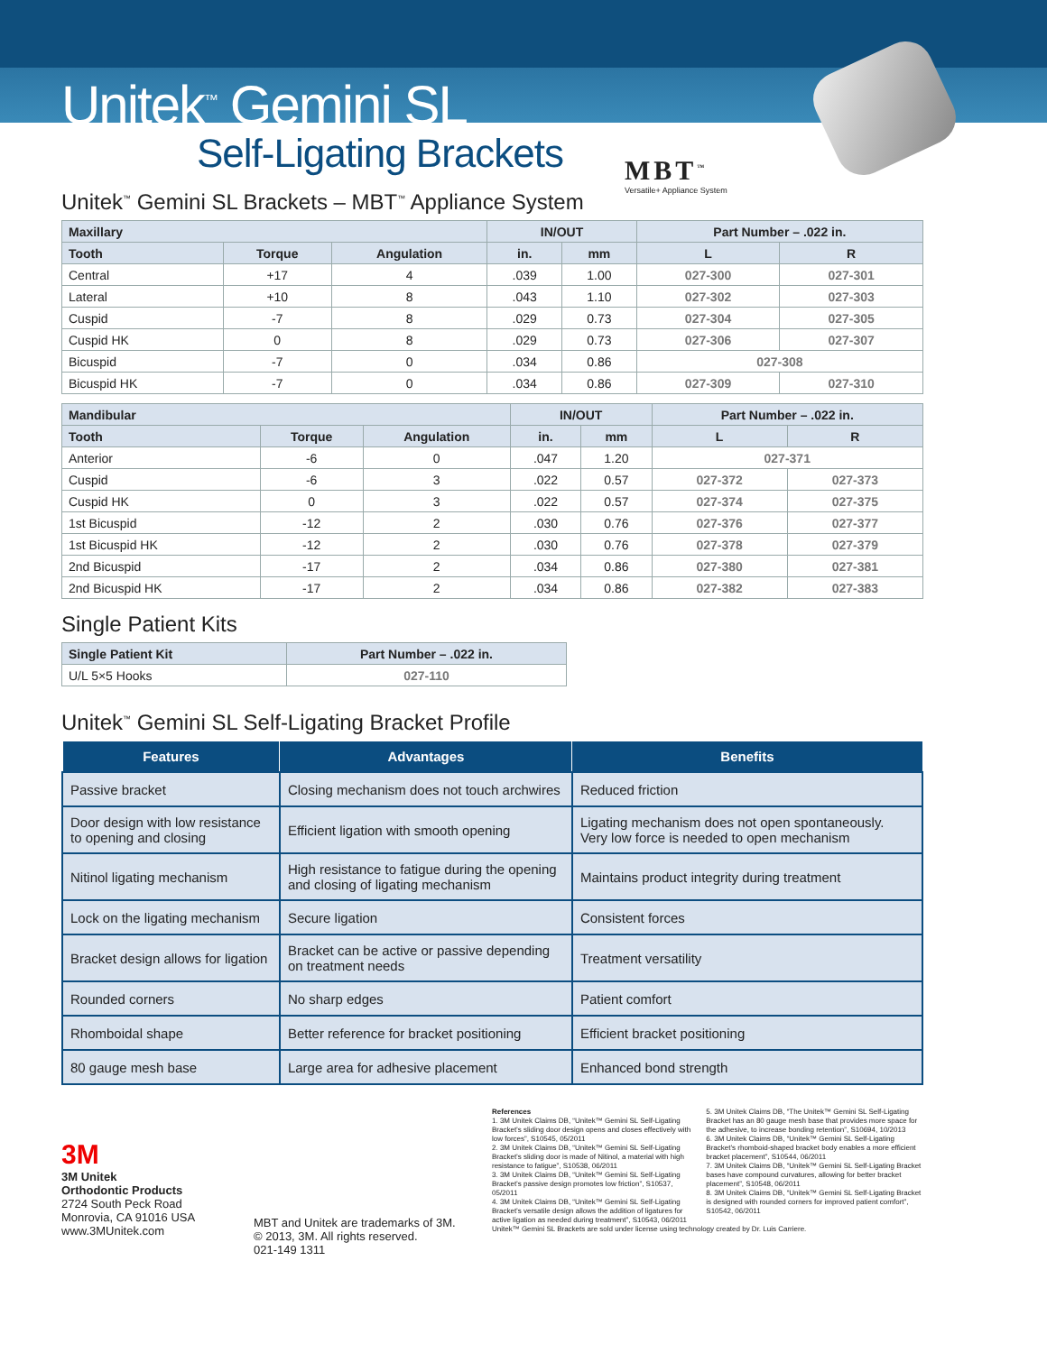Unitek<sup>™</sup> Gemini SL
Self-Ligating Brackets
MBT<sup>™</sup>
Versatile+ Appliance System
Unitek<sup>™</sup> Gemini SL Brackets – MBT<sup>™</sup> Appliance System
| Maxillary | | | IN/OUT | | Part Number – .022 in. | |
| --- | --- | --- | --- | --- | --- | --- |
| Tooth | Torque | Angulation | in. | mm | L | R |
| Central | +17 | 4 | .039 | 1.00 | 027-300 | 027-301 |
| Lateral | +10 | 8 | .043 | 1.10 | 027-302 | 027-303 |
| Cuspid | -7 | 8 | .029 | 0.73 | 027-304 | 027-305 |
| Cuspid HK | 0 | 8 | .029 | 0.73 | 027-306 | 027-307 |
| Bicuspid | -7 | 0 | .034 | 0.86 | 027-308 | |
| Bicuspid HK | -7 | 0 | .034 | 0.86 | 027-309 | 027-310 |
| Mandibular | | | IN/OUT | | Part Number – .022 in. | |
| --- | --- | --- | --- | --- | --- | --- |
| Tooth | Torque | Angulation | in. | mm | L | R |
| Anterior | -6 | 0 | .047 | 1.20 | 027-371 | |
| Cuspid | -6 | 3 | .022 | 0.57 | 027-372 | 027-373 |
| Cuspid HK | 0 | 3 | .022 | 0.57 | 027-374 | 027-375 |
| 1st Bicuspid | -12 | 2 | .030 | 0.76 | 027-376 | 027-377 |
| 1st Bicuspid HK | -12 | 2 | .030 | 0.76 | 027-378 | 027-379 |
| 2nd Bicuspid | -17 | 2 | .034 | 0.86 | 027-380 | 027-381 |
| 2nd Bicuspid HK | -17 | 2 | .034 | 0.86 | 027-382 | 027-383 |
Single Patient Kits
| Single Patient Kit | Part Number – .022 in. |
| --- | --- |
| U/L 5×5 Hooks | 027-110 |
Unitek<sup>™</sup> Gemini SL Self-Ligating Bracket Profile
| Features | Advantages | Benefits |
| --- | --- | --- |
| Passive bracket | Closing mechanism does not touch archwires | Reduced friction |
| Door design with low resistance to opening and closing | Efficient ligation with smooth opening | Ligating mechanism does not open spontaneously. Very low force is needed to open mechanism |
| Nitinol ligating mechanism | High resistance to fatigue during the opening and closing of ligating mechanism | Maintains product integrity during treatment |
| Lock on the ligating mechanism | Secure ligation | Consistent forces |
| Bracket design allows for ligation | Bracket can be active or passive depending on treatment needs | Treatment versatility |
| Rounded corners | No sharp edges | Patient comfort |
| Rhomboidal shape | Better reference for bracket positioning | Efficient bracket positioning |
| 80 gauge mesh base | Large area for adhesive placement | Enhanced bond strength |
3M
3M Unitek
Orthodontic Products
2724 South Peck Road
Monrovia, CA 91016 USA
www.3MUnitek.com
MBT and Unitek are trademarks of 3M.
© 2013, 3M. All rights reserved.
021-149 1311
References
1. 3M Unitek Claims DB, “Unitek™ Gemini SL Self-Ligating Bracket’s sliding door design opens and closes effectively with low forces”, S10545, 05/2011
2. 3M Unitek Claims DB, “Unitek™ Gemini SL Self-Ligating Bracket’s sliding door is made of Nitinol, a material with high resistance to fatigue”, S10538, 06/2011
3. 3M Unitek Claims DB, “Unitek™ Gemini SL Self-Ligating Bracket’s passive design promotes low friction”, S10537, 05/2011
4. 3M Unitek Claims DB, “Unitek™ Gemini SL Self-Ligating Bracket’s versatile design allows the addition of ligatures for active ligation as needed during treatment”, S10543, 06/2011
5. 3M Unitek Claims DB, “The Unitek™ Gemini SL Self-Ligating Bracket has an 80 gauge mesh base that provides more space for the adhesive, to increase bonding retention”, S10694, 10/2013
6. 3M Unitek Claims DB, “Unitek™ Gemini SL Self-Ligating Bracket’s rhomboid-shaped bracket body enables a more efficient bracket placement”, S10544, 06/2011
7. 3M Unitek Claims DB, “Unitek™ Gemini SL Self-Ligating Bracket bases have compound curvatures, allowing for better bracket placement”, S10548, 06/2011
8. 3M Unitek Claims DB, “Unitek™ Gemini SL Self-Ligating Bracket is designed with rounded corners for improved patient comfort”, S10542, 06/2011
Unitek™ Gemini SL Brackets are sold under license using technology created by Dr. Luis Carriere.